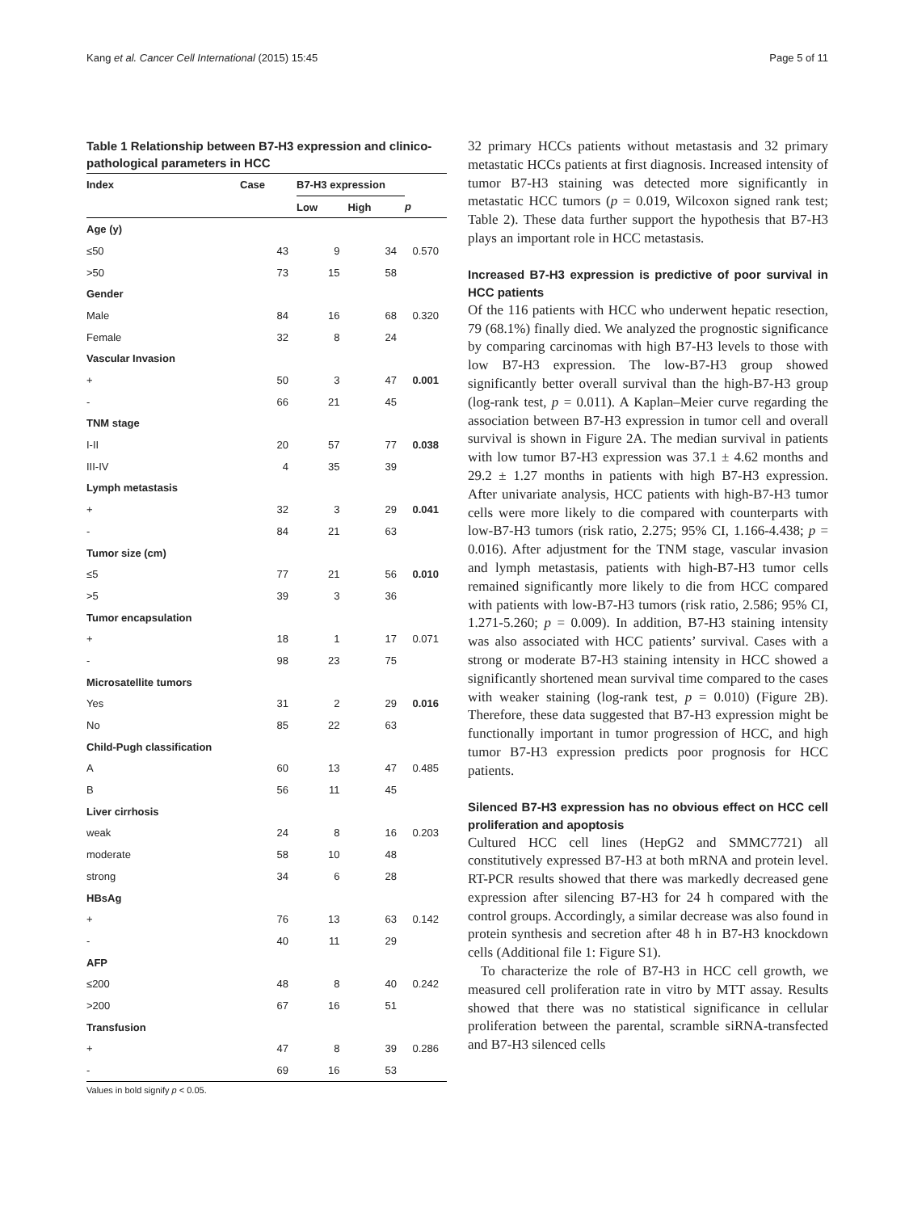Kang et al. Cancer Cell International (2015) 15:45 Page 5 of 11
Table 1 Relationship between B7-H3 expression and clinico-pathological parameters in HCC
| Index | Case | B7-H3 expression | | |
| --- | --- | --- | --- | --- |
| | | Low | High | p |
| Age (y) | | | | |
| ≤50 | 43 | 9 | 34 | 0.570 |
| >50 | 73 | 15 | 58 | |
| Gender | | | | |
| Male | 84 | 16 | 68 | 0.320 |
| Female | 32 | 8 | 24 | |
| Vascular Invasion | | | | |
| + | 50 | 3 | 47 | 0.001 |
| - | 66 | 21 | 45 | |
| TNM stage | | | | |
| I-II | 20 | 57 | 77 | 0.038 |
| III-IV | 4 | 35 | 39 | |
| Lymph metastasis | | | | |
| + | 32 | 3 | 29 | 0.041 |
| - | 84 | 21 | 63 | |
| Tumor size (cm) | | | | |
| ≤5 | 77 | 21 | 56 | 0.010 |
| >5 | 39 | 3 | 36 | |
| Tumor encapsulation | | | | |
| + | 18 | 1 | 17 | 0.071 |
| - | 98 | 23 | 75 | |
| Microsatellite tumors | | | | |
| Yes | 31 | 2 | 29 | 0.016 |
| No | 85 | 22 | 63 | |
| Child-Pugh classification | | | | |
| A | 60 | 13 | 47 | 0.485 |
| B | 56 | 11 | 45 | |
| Liver cirrhosis | | | | |
| weak | 24 | 8 | 16 | 0.203 |
| moderate | 58 | 10 | 48 | |
| strong | 34 | 6 | 28 | |
| HBsAg | | | | |
| + | 76 | 13 | 63 | 0.142 |
| - | 40 | 11 | 29 | |
| AFP | | | | |
| ≤200 | 48 | 8 | 40 | 0.242 |
| >200 | 67 | 16 | 51 | |
| Transfusion | | | | |
| + | 47 | 8 | 39 | 0.286 |
| - | 69 | 16 | 53 | |
Values in bold signify p < 0.05.
32 primary HCCs patients without metastasis and 32 primary metastatic HCCs patients at first diagnosis. Increased intensity of tumor B7-H3 staining was detected more significantly in metastatic HCC tumors (p = 0.019, Wilcoxon signed rank test; Table 2). These data further support the hypothesis that B7-H3 plays an important role in HCC metastasis.
Increased B7-H3 expression is predictive of poor survival in HCC patients
Of the 116 patients with HCC who underwent hepatic resection, 79 (68.1%) finally died. We analyzed the prognostic significance by comparing carcinomas with high B7-H3 levels to those with low B7-H3 expression. The low-B7-H3 group showed significantly better overall survival than the high-B7-H3 group (log-rank test, p = 0.011). A Kaplan–Meier curve regarding the association between B7-H3 expression in tumor cell and overall survival is shown in Figure 2A. The median survival in patients with low tumor B7-H3 expression was 37.1 ± 4.62 months and 29.2 ± 1.27 months in patients with high B7-H3 expression. After univariate analysis, HCC patients with high-B7-H3 tumor cells were more likely to die compared with counterparts with low-B7-H3 tumors (risk ratio, 2.275; 95% CI, 1.166-4.438; p = 0.016). After adjustment for the TNM stage, vascular invasion and lymph metastasis, patients with high-B7-H3 tumor cells remained significantly more likely to die from HCC compared with patients with low-B7-H3 tumors (risk ratio, 2.586; 95% CI, 1.271-5.260; p = 0.009). In addition, B7-H3 staining intensity was also associated with HCC patients’ survival. Cases with a strong or moderate B7-H3 staining intensity in HCC showed a significantly shortened mean survival time compared to the cases with weaker staining (log-rank test, p = 0.010) (Figure 2B). Therefore, these data suggested that B7-H3 expression might be functionally important in tumor progression of HCC, and high tumor B7-H3 expression predicts poor prognosis for HCC patients.
Silenced B7-H3 expression has no obvious effect on HCC cell proliferation and apoptosis
Cultured HCC cell lines (HepG2 and SMMC7721) all constitutively expressed B7-H3 at both mRNA and protein level. RT-PCR results showed that there was markedly decreased gene expression after silencing B7-H3 for 24 h compared with the control groups. Accordingly, a similar decrease was also found in protein synthesis and secretion after 48 h in B7-H3 knockdown cells (Additional file 1: Figure S1).
To characterize the role of B7-H3 in HCC cell growth, we measured cell proliferation rate in vitro by MTT assay. Results showed that there was no statistical significance in cellular proliferation between the parental, scramble siRNA-transfected and B7-H3 silenced cells